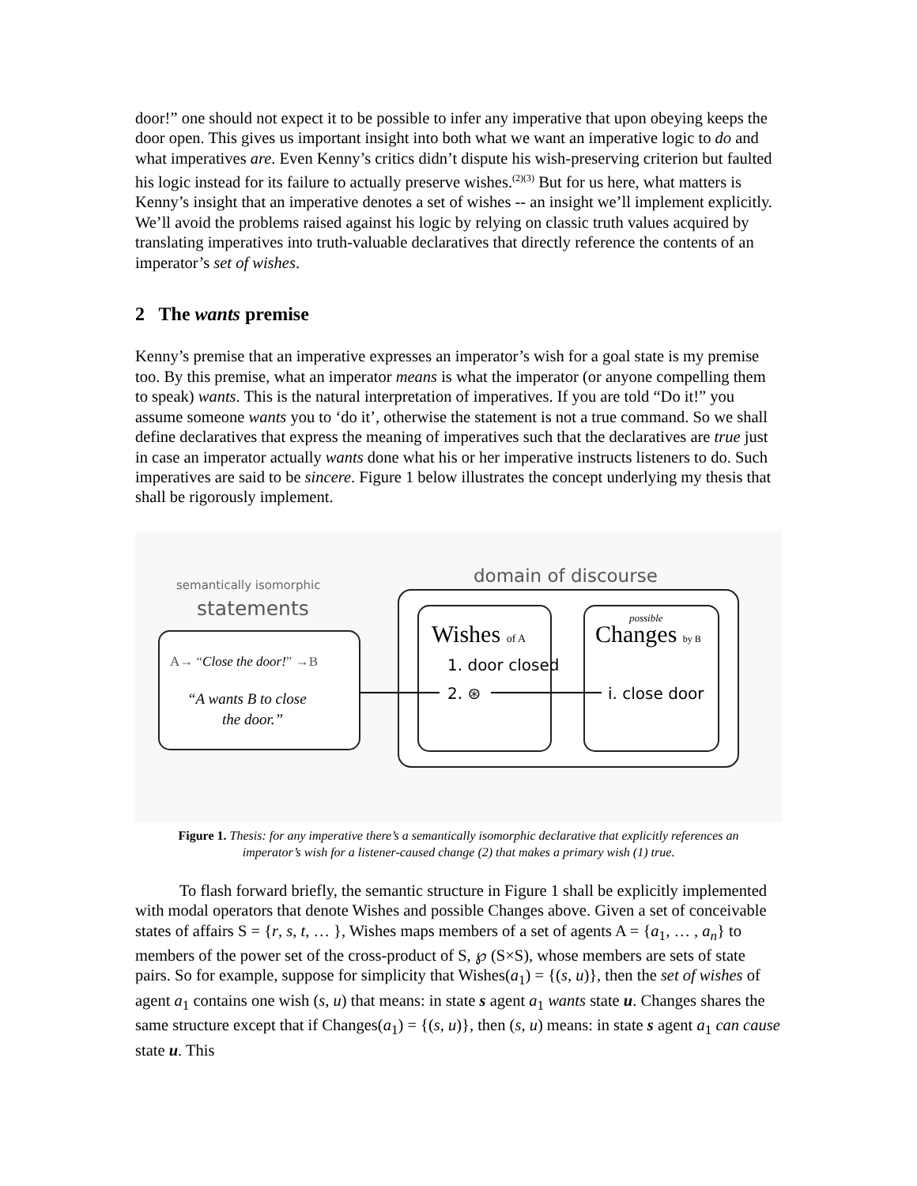door!” one should not expect it to be possible to infer any imperative that upon obeying keeps the door open. This gives us important insight into both what we want an imperative logic to do and what imperatives are. Even Kenny’s critics didn’t dispute his wish-preserving criterion but faulted his logic instead for its failure to actually preserve wishes.<sup>(2)(3)</sup> But for us here, what matters is Kenny’s insight that an imperative denotes a set of wishes -- an insight we’ll implement explicitly. We’ll avoid the problems raised against his logic by relying on classic truth values acquired by translating imperatives into truth-valuable declaratives that directly reference the contents of an imperator’s set of wishes.
2 The wants premise
Kenny’s premise that an imperative expresses an imperator’s wish for a goal state is my premise too. By this premise, what an imperator means is what the imperator (or anyone compelling them to speak) wants. This is the natural interpretation of imperatives. If you are told “Do it!” you assume someone wants you to ‘do it’, otherwise the statement is not a true command. So we shall define declaratives that express the meaning of imperatives such that the declaratives are true just in case an imperator actually wants done what his or her imperative instructs listeners to do. Such imperatives are said to be sincere. Figure 1 below illustrates the concept underlying my thesis that shall be rigorously implement.
semantically isomorphic
statements
domain of discourse
A→ “Close the door!” →B
“A wants B to close
the door.”
Wishes of A
1. door closed
2. ⊛
possible
Changes by B
i. close door
Figure 1. Thesis: for any imperative there’s a semantically isomorphic declarative that explicitly references an imperator’s wish for a listener-caused change (2) that makes a primary wish (1) true.
To flash forward briefly, the semantic structure in Figure 1 shall be explicitly implemented with modal operators that denote Wishes and possible Changes above. Given a set of conceivable states of affairs S = {r, s, t, … }, Wishes maps members of a set of agents A = {a<sub>1</sub>, … , a<sub>n</sub>} to members of the power set of the cross-product of S, ℘ (S×S), whose members are sets of state pairs. So for example, suppose for simplicity that Wishes(a<sub>1</sub>) = {(s, u)}, then the set of wishes of agent a<sub>1</sub> contains one wish (s, u) that means: in state s agent a<sub>1</sub> wants state u. Changes shares the same structure except that if Changes(a<sub>1</sub>) = {(s, u)}, then (s, u) means: in state s agent a<sub>1</sub> can cause state u. This